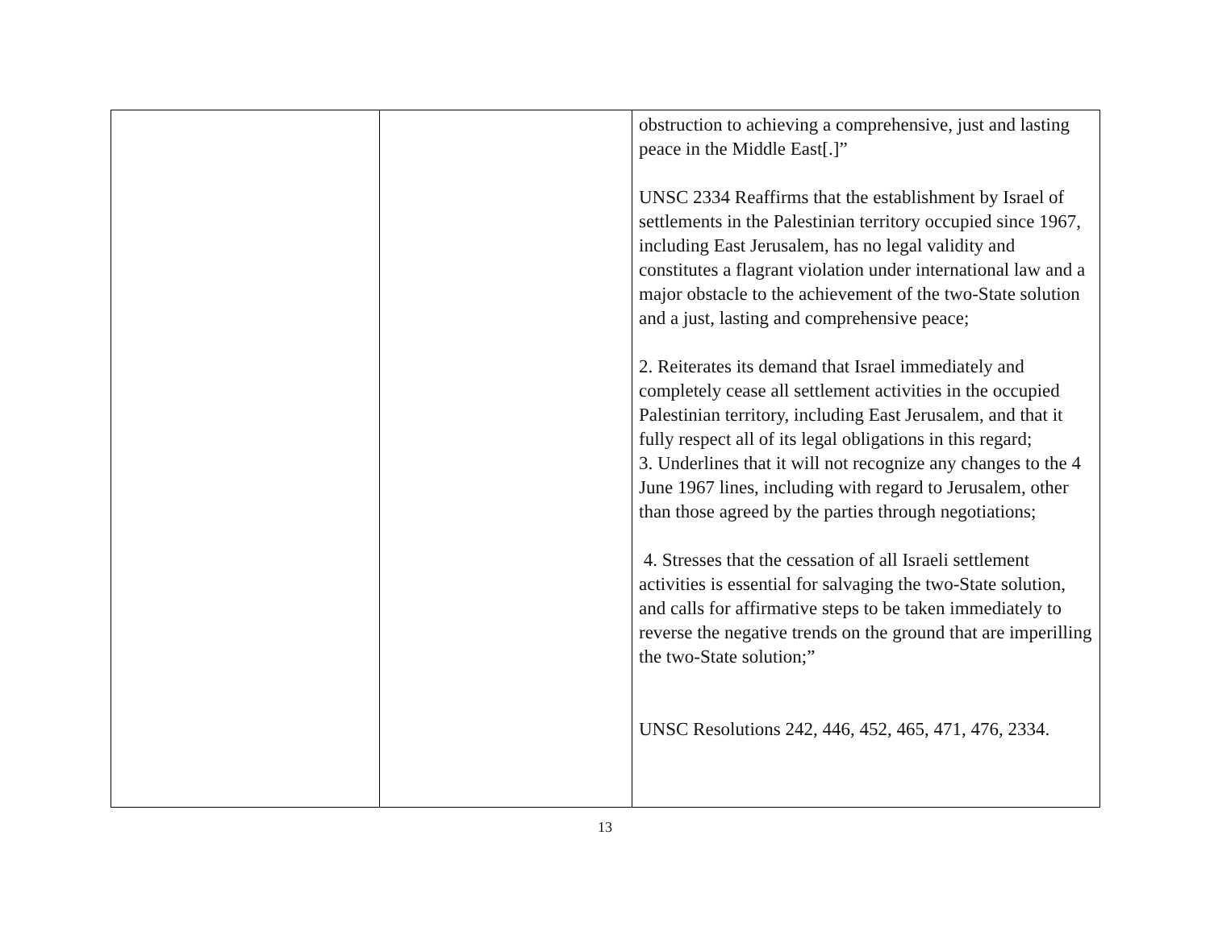| | | obstruction to achieving a comprehensive, just and lasting peace in the Middle East[.]” UNSC 2334 Reaffirms that the establishment by Israel of settlements in the Palestinian territory occupied since 1967, including East Jerusalem, has no legal validity and constitutes a flagrant violation under international law and a major obstacle to the achievement of the two-State solution and a just, lasting and comprehensive peace; 2. Reiterates its demand that Israel immediately and completely cease all settlement activities in the occupied Palestinian territory, including East Jerusalem, and that it fully respect all of its legal obligations in this regard; 3. Underlines that it will not recognize any changes to the 4 June 1967 lines, including with regard to Jerusalem, other than those agreed by the parties through negotiations; 4. Stresses that the cessation of all Israeli settlement activities is essential for salvaging the two-State solution, and calls for affirmative steps to be taken immediately to reverse the negative trends on the ground that are imperilling the two-State solution;” UNSC Resolutions 242, 446, 452, 465, 471, 476, 2334. |
13